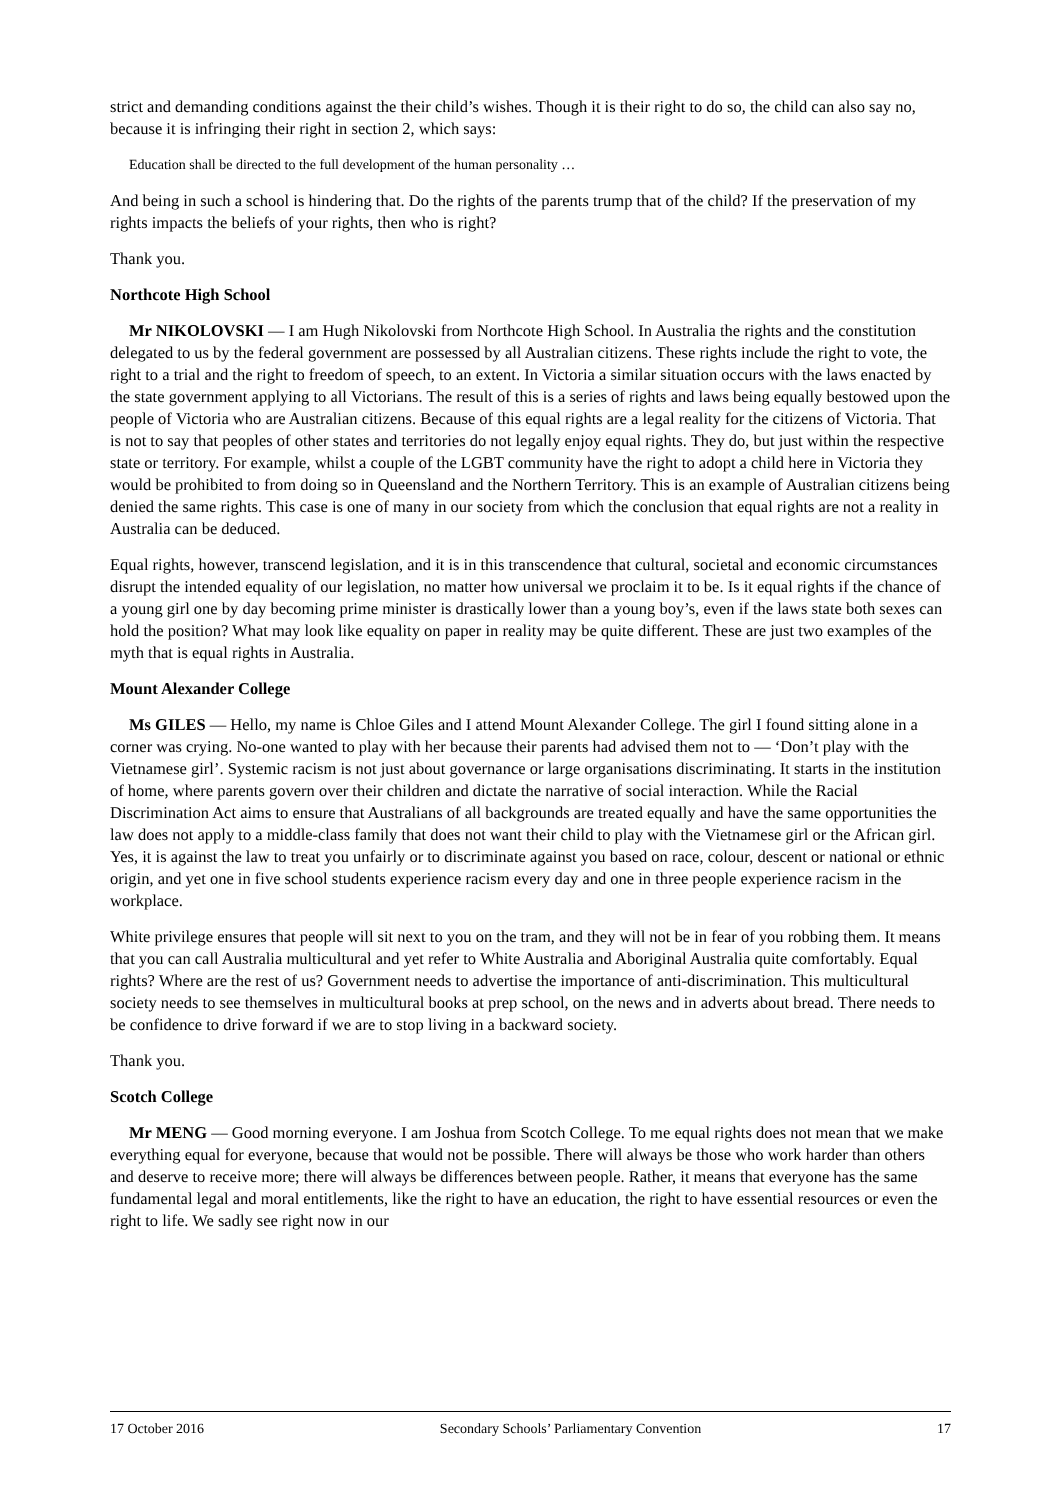strict and demanding conditions against the their child’s wishes. Though it is their right to do so, the child can also say no, because it is infringing their right in section 2, which says:
Education shall be directed to the full development of the human personality …
And being in such a school is hindering that. Do the rights of the parents trump that of the child? If the preservation of my rights impacts the beliefs of your rights, then who is right?
Thank you.
Northcote High School
Mr NIKOLOVSKI — I am Hugh Nikolovski from Northcote High School. In Australia the rights and the constitution delegated to us by the federal government are possessed by all Australian citizens. These rights include the right to vote, the right to a trial and the right to freedom of speech, to an extent. In Victoria a similar situation occurs with the laws enacted by the state government applying to all Victorians. The result of this is a series of rights and laws being equally bestowed upon the people of Victoria who are Australian citizens. Because of this equal rights are a legal reality for the citizens of Victoria. That is not to say that peoples of other states and territories do not legally enjoy equal rights. They do, but just within the respective state or territory. For example, whilst a couple of the LGBT community have the right to adopt a child here in Victoria they would be prohibited to from doing so in Queensland and the Northern Territory. This is an example of Australian citizens being denied the same rights. This case is one of many in our society from which the conclusion that equal rights are not a reality in Australia can be deduced.
Equal rights, however, transcend legislation, and it is in this transcendence that cultural, societal and economic circumstances disrupt the intended equality of our legislation, no matter how universal we proclaim it to be. Is it equal rights if the chance of a young girl one by day becoming prime minister is drastically lower than a young boy’s, even if the laws state both sexes can hold the position? What may look like equality on paper in reality may be quite different. These are just two examples of the myth that is equal rights in Australia.
Mount Alexander College
Ms GILES — Hello, my name is Chloe Giles and I attend Mount Alexander College. The girl I found sitting alone in a corner was crying. No-one wanted to play with her because their parents had advised them not to — ‘Don’t play with the Vietnamese girl’. Systemic racism is not just about governance or large organisations discriminating. It starts in the institution of home, where parents govern over their children and dictate the narrative of social interaction. While the Racial Discrimination Act aims to ensure that Australians of all backgrounds are treated equally and have the same opportunities the law does not apply to a middle-class family that does not want their child to play with the Vietnamese girl or the African girl. Yes, it is against the law to treat you unfairly or to discriminate against you based on race, colour, descent or national or ethnic origin, and yet one in five school students experience racism every day and one in three people experience racism in the workplace.
White privilege ensures that people will sit next to you on the tram, and they will not be in fear of you robbing them. It means that you can call Australia multicultural and yet refer to White Australia and Aboriginal Australia quite comfortably. Equal rights? Where are the rest of us? Government needs to advertise the importance of anti-discrimination. This multicultural society needs to see themselves in multicultural books at prep school, on the news and in adverts about bread. There needs to be confidence to drive forward if we are to stop living in a backward society.
Thank you.
Scotch College
Mr MENG — Good morning everyone. I am Joshua from Scotch College. To me equal rights does not mean that we make everything equal for everyone, because that would not be possible. There will always be those who work harder than others and deserve to receive more; there will always be differences between people. Rather, it means that everyone has the same fundamental legal and moral entitlements, like the right to have an education, the right to have essential resources or even the right to life. We sadly see right now in our
17 October 2016 Secondary Schools’ Parliamentary Convention 17